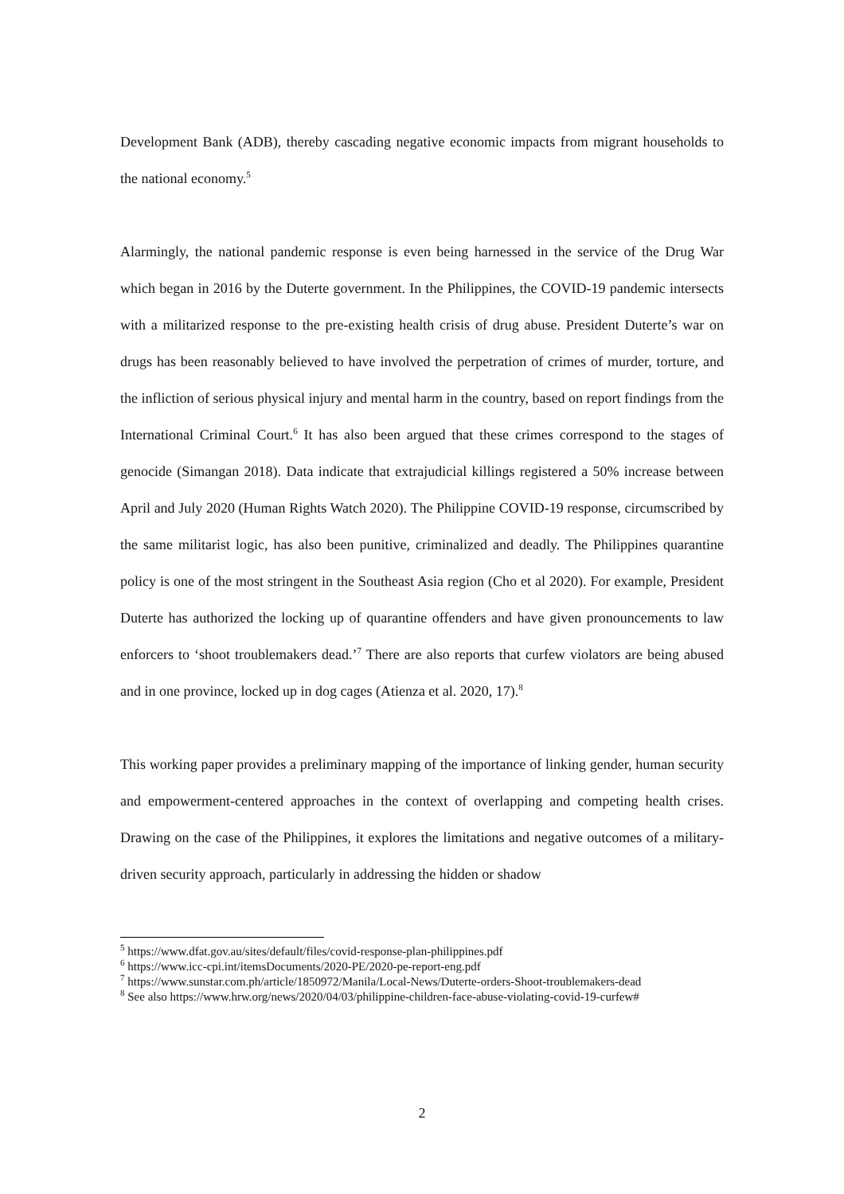Development Bank (ADB), thereby cascading negative economic impacts from migrant households to the national economy.<sup>5</sup>
Alarmingly, the national pandemic response is even being harnessed in the service of the Drug War which began in 2016 by the Duterte government. In the Philippines, the COVID-19 pandemic intersects with a militarized response to the pre-existing health crisis of drug abuse. President Duterte’s war on drugs has been reasonably believed to have involved the perpetration of crimes of murder, torture, and the infliction of serious physical injury and mental harm in the country, based on report findings from the International Criminal Court.<sup>6</sup> It has also been argued that these crimes correspond to the stages of genocide (Simangan 2018). Data indicate that extrajudicial killings registered a 50% increase between April and July 2020 (Human Rights Watch 2020). The Philippine COVID-19 response, circumscribed by the same militarist logic, has also been punitive, criminalized and deadly. The Philippines quarantine policy is one of the most stringent in the Southeast Asia region (Cho et al 2020). For example, President Duterte has authorized the locking up of quarantine offenders and have given pronouncements to law enforcers to ‘shoot troublemakers dead.’<sup>7</sup> There are also reports that curfew violators are being abused and in one province, locked up in dog cages (Atienza et al. 2020, 17).<sup>8</sup>
This working paper provides a preliminary mapping of the importance of linking gender, human security and empowerment-centered approaches in the context of overlapping and competing health crises. Drawing on the case of the Philippines, it explores the limitations and negative outcomes of a military-driven security approach, particularly in addressing the hidden or shadow
<sup>5</sup> https://www.dfat.gov.au/sites/default/files/covid-response-plan-philippines.pdf
<sup>6</sup> https://www.icc-cpi.int/itemsDocuments/2020-PE/2020-pe-report-eng.pdf
<sup>7</sup> https://www.sunstar.com.ph/article/1850972/Manila/Local-News/Duterte-orders-Shoot-troublemakers-dead
<sup>8</sup> See also https://www.hrw.org/news/2020/04/03/philippine-children-face-abuse-violating-covid-19-curfew#
2